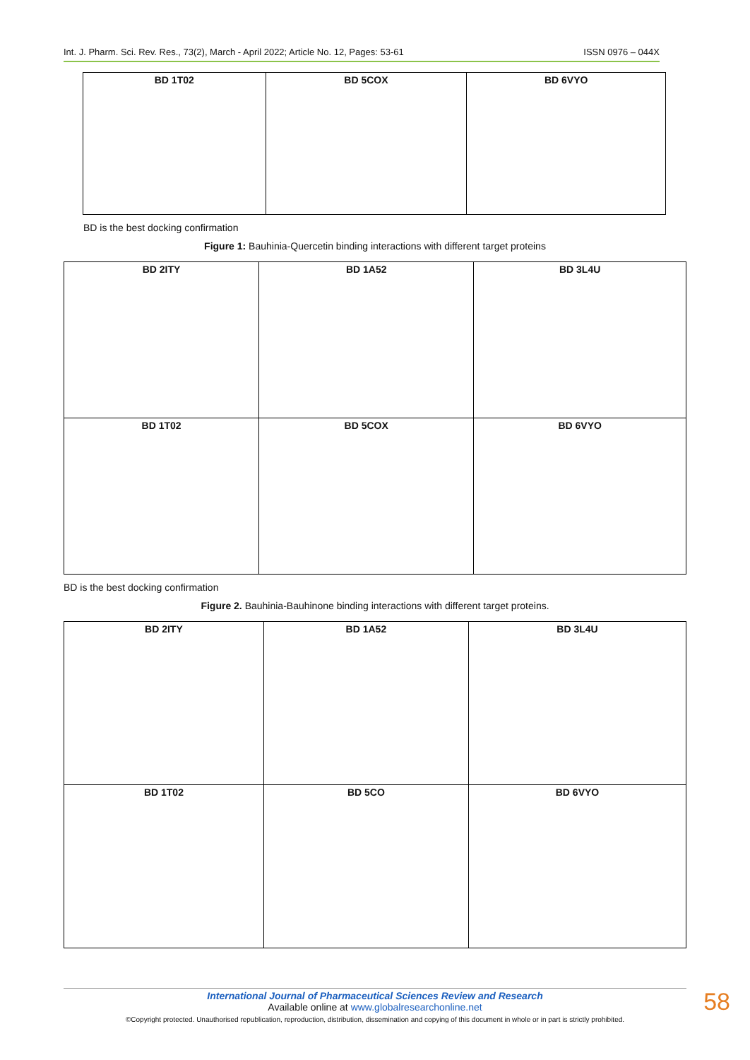Int. J. Pharm. Sci. Rev. Res., 73(2), March - April 2022; Article No. 12, Pages: 53-61 ISSN 0976 – 044X
| BD 1T02 | BD 5COX | BD 6VYO |
| --- | --- | --- |
BD is the best docking confirmation
Figure 1: Bauhinia-Quercetin binding interactions with different target proteins
| BD 2ITY | BD 1A52 | BD 3L4U |
| --- | --- | --- |
| BD 1T02 | BD 5COX | BD 6VYO |
BD is the best docking confirmation
Figure 2. Bauhinia-Bauhinone binding interactions with different target proteins.
| BD 2ITY | BD 1A52 | BD 3L4U |
| --- | --- | --- |
| BD 1T02 | BD 5CO | BD 6VYO |
International Journal of Pharmaceutical Sciences Review and Research
Available online at www.globalresearchonline.net
©Copyright protected. Unauthorised republication, reproduction, distribution, dissemination and copying of this document in whole or in part is strictly prohibited.
58